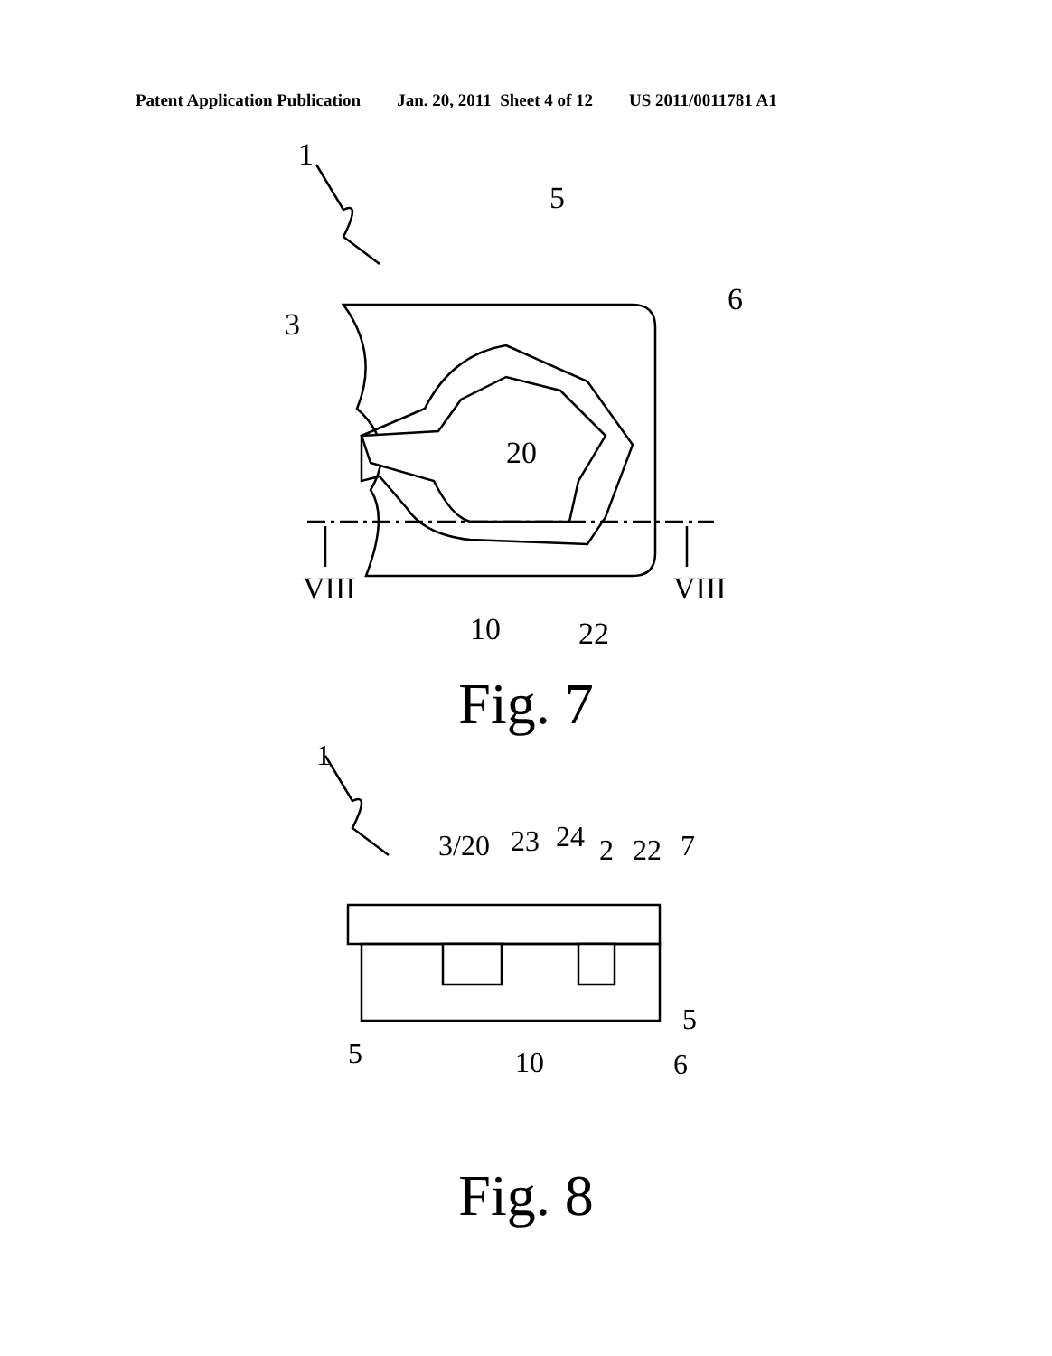Patent Application Publication Jan. 20, 2011 Sheet 4 of 12 US 2011/0011781 A1
1
5
3
6
20
VIII
VIII
10
22
Fig. 7
1
3/20
23
24
2
22
7
5
5
10
6
Fig. 8